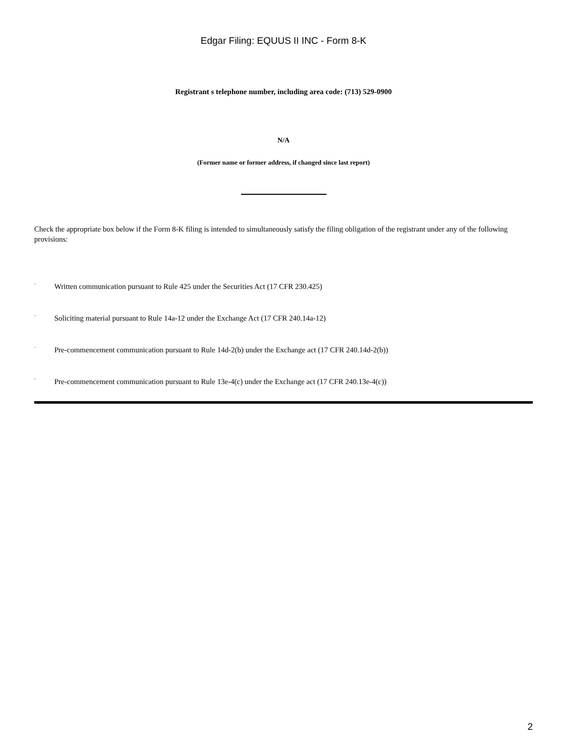Edgar Filing: EQUUS II INC - Form 8-K
Registrant s telephone number, including area code: (713) 529-0900
N/A
(Former name or former address, if changed since last report)
Check the appropriate box below if the Form 8-K filing is intended to simultaneously satisfy the filing obligation of the registrant under any of the following provisions:
¨ Written communication pursuant to Rule 425 under the Securities Act (17 CFR 230.425)
¨ Soliciting material pursuant to Rule 14a-12 under the Exchange Act (17 CFR 240.14a-12)
¨ Pre-commencement communication pursuant to Rule 14d-2(b) under the Exchange act (17 CFR 240.14d-2(b))
¨ Pre-commencement communication pursuant to Rule 13e-4(c) under the Exchange act (17 CFR 240.13e-4(c))
2